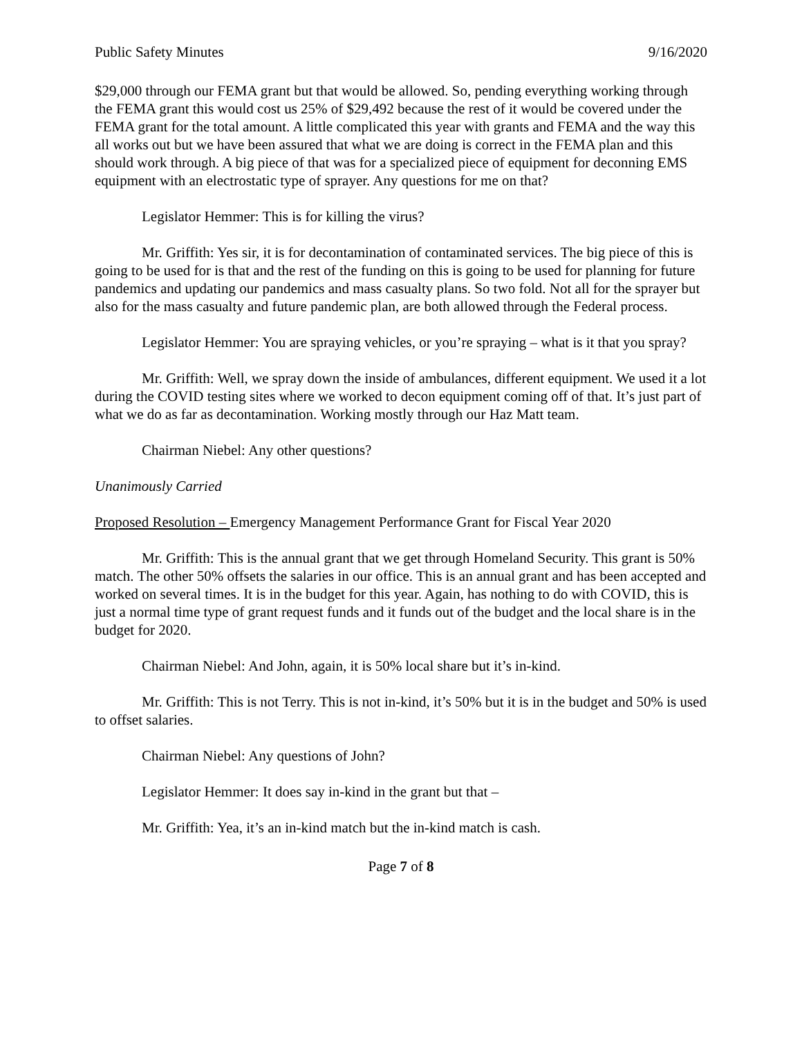Public Safety Minutes 9/16/2020
$29,000 through our FEMA grant but that would be allowed. So, pending everything working through the FEMA grant this would cost us 25% of $29,492 because the rest of it would be covered under the FEMA grant for the total amount. A little complicated this year with grants and FEMA and the way this all works out but we have been assured that what we are doing is correct in the FEMA plan and this should work through. A big piece of that was for a specialized piece of equipment for deconning EMS equipment with an electrostatic type of sprayer. Any questions for me on that?
Legislator Hemmer: This is for killing the virus?
Mr. Griffith: Yes sir, it is for decontamination of contaminated services. The big piece of this is going to be used for is that and the rest of the funding on this is going to be used for planning for future pandemics and updating our pandemics and mass casualty plans. So two fold. Not all for the sprayer but also for the mass casualty and future pandemic plan, are both allowed through the Federal process.
Legislator Hemmer: You are spraying vehicles, or you’re spraying – what is it that you spray?
Mr. Griffith: Well, we spray down the inside of ambulances, different equipment. We used it a lot during the COVID testing sites where we worked to decon equipment coming off of that. It’s just part of what we do as far as decontamination. Working mostly through our Haz Matt team.
Chairman Niebel: Any other questions?
Unanimously Carried
Proposed Resolution – Emergency Management Performance Grant for Fiscal Year 2020
Mr. Griffith: This is the annual grant that we get through Homeland Security. This grant is 50% match. The other 50% offsets the salaries in our office. This is an annual grant and has been accepted and worked on several times. It is in the budget for this year. Again, has nothing to do with COVID, this is just a normal time type of grant request funds and it funds out of the budget and the local share is in the budget for 2020.
Chairman Niebel: And John, again, it is 50% local share but it’s in-kind.
Mr. Griffith: This is not Terry. This is not in-kind, it’s 50% but it is in the budget and 50% is used to offset salaries.
Chairman Niebel: Any questions of John?
Legislator Hemmer: It does say in-kind in the grant but that –
Mr. Griffith: Yea, it’s an in-kind match but the in-kind match is cash.
Page 7 of 8